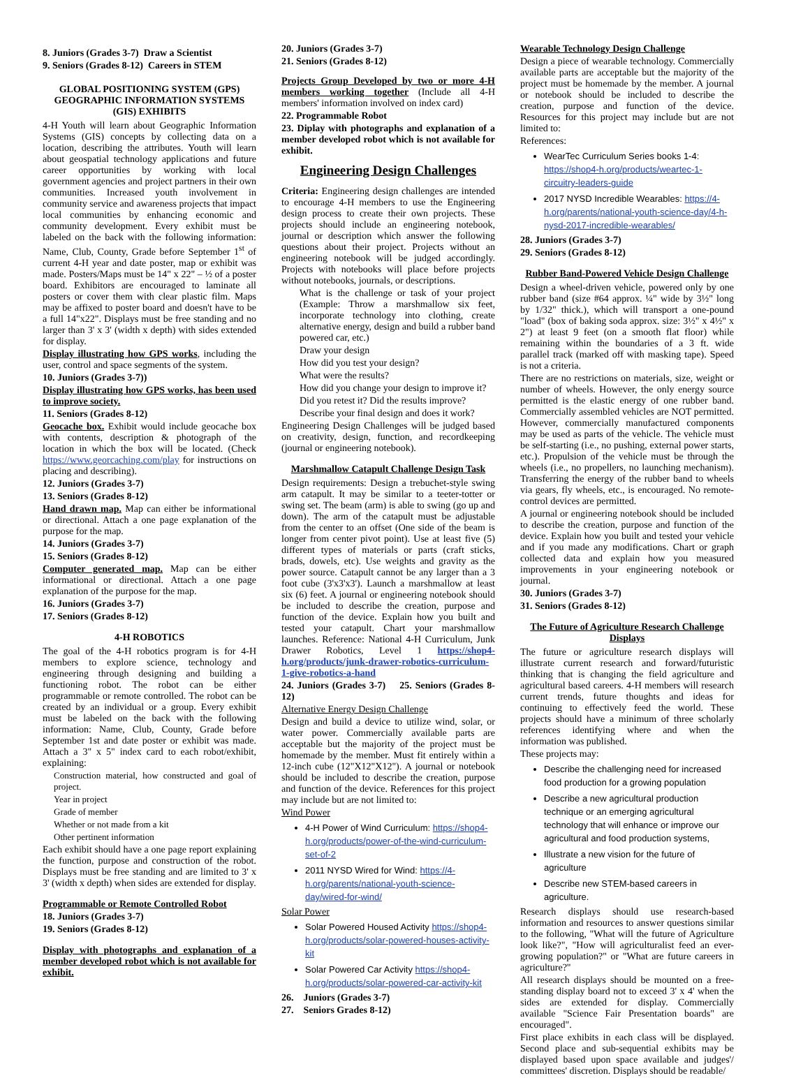8. Juniors (Grades 3-7) Draw a Scientist
9. Seniors (Grades 8-12) Careers in STEM
GLOBAL POSITIONING SYSTEM (GPS) GEOGRAPHIC INFORMATION SYSTEMS (GIS) EXHIBITS
4-H Youth will learn about Geographic Information Systems (GIS) concepts by collecting data on a location, describing the attributes. Youth will learn about geospatial technology applications and future career opportunities by working with local government agencies and project partners in their own communities. Increased youth involvement in community service and awareness projects that impact local communities by enhancing economic and community development. Every exhibit must be labeled on the back with the following information: Name, Club, County, Grade before September 1<sup>st</sup> of current 4-H year and date poster, map or exhibit was made. Posters/Maps must be 14" x 22" – ½ of a poster board. Exhibitors are encouraged to laminate all posters or cover them with clear plastic film. Maps may be affixed to poster board and doesn't have to be a full 14"x22". Displays must be free standing and no larger than 3' x 3' (width x depth) with sides extended for display.
Display illustrating how GPS works, including the user, control and space segments of the system.
10. Juniors (Grades 3-7))
Display illustrating how GPS works, has been used to improve society.
11. Seniors (Grades 8-12)
Geocache box. Exhibit would include geocache box with contents, description & photograph of the location in which the box will be located. (Check https://www.georcaching.com/play for instructions on placing and describing).
12. Juniors (Grades 3-7)
13. Seniors (Grades 8-12)
Hand drawn map. Map can either be informational or directional. Attach a one page explanation of the purpose for the map.
14. Juniors (Grades 3-7)
15. Seniors (Grades 8-12)
Computer generated map. Map can be either informational or directional. Attach a one page explanation of the purpose for the map.
16. Juniors (Grades 3-7)
17. Seniors (Grades 8-12)
4-H ROBOTICS
The goal of the 4-H robotics program is for 4-H members to explore science, technology and engineering through designing and building a functioning robot. The robot can be either programmable or remote controlled. The robot can be created by an individual or a group. Every exhibit must be labeled on the back with the following information: Name, Club, County, Grade before September 1st and date poster or exhibit was made. Attach a 3" x 5" index card to each robot/exhibit, explaining:
Construction material, how constructed and goal of project.
Year in project
Grade of member
Whether or not made from a kit
Other pertinent information
Each exhibit should have a one page report explaining the function, purpose and construction of the robot. Displays must be free standing and are limited to 3' x 3' (width x depth) when sides are extended for display.
Programmable or Remote Controlled Robot
18. Juniors (Grades 3-7)
19. Seniors (Grades 8-12)
Display with photographs and explanation of a member developed robot which is not available for exhibit.
20. Juniors (Grades 3-7)
21. Seniors (Grades 8-12)
Projects Group Developed by two or more 4-H members working together (Include all 4-H members' information involved on index card)
22. Programmable Robot
23. Diplay with photographs and explanation of a member developed robot which is not available for exhibit.
Engineering Design Challenges
Criteria: Engineering design challenges are intended to encourage 4-H members to use the Engineering design process to create their own projects. These projects should include an engineering notebook, journal or description which answer the following questions about their project. Projects without an engineering notebook will be judged accordingly. Projects with notebooks will place before projects without notebooks, journals, or descriptions.
What is the challenge or task of your project (Example: Throw a marshmallow six feet, incorporate technology into clothing, create alternative energy, design and build a rubber band powered car, etc.)
Draw your design
How did you test your design?
What were the results?
How did you change your design to improve it?
Did you retest it? Did the results improve?
Describe your final design and does it work?
Engineering Design Challenges will be judged based on creativity, design, function, and recordkeeping (journal or engineering notebook).
Marshmallow Catapult Challenge Design Task
Design requirements: Design a trebuchet-style swing arm catapult. It may be similar to a teeter-totter or swing set. The beam (arm) is able to swing (go up and down). The arm of the catapult must be adjustable from the center to an offset (One side of the beam is longer from center pivot point). Use at least five (5) different types of materials or parts (craft sticks, brads, dowels, etc). Use weights and gravity as the power source. Catapult cannot be any larger than a 3 foot cube (3'x3'x3'). Launch a marshmallow at least six (6) feet. A journal or engineering notebook should be included to describe the creation, purpose and function of the device. Explain how you built and tested your catapult. Chart your marshmallow launches. Reference: National 4-H Curriculum, Junk Drawer Robotics, Level 1 https://shop4-h.org/products/junk-drawer-robotics-curriculum-1-give-robotics-a-hand
24. Juniors (Grades 3-7) 25. Seniors (Grades 8-12)
Alternative Energy Design Challenge
Design and build a device to utilize wind, solar, or water power. Commercially available parts are acceptable but the majority of the project must be homemade by the member. Must fit entirely within a 12-inch cube (12"X12"X12"). A journal or notebook should be included to describe the creation, purpose and function of the device. References for this project may include but are not limited to:
Wind Power
4-H Power of Wind Curriculum: https://shop4-h.org/products/power-of-the-wind-curriculum-set-of-2
2011 NYSD Wired for Wind: https://4-h.org/parents/national-youth-science-day/wired-for-wind/
Solar Power
Solar Powered Housed Activity https://shop4-h.org/products/solar-powered-houses-activity-kit
Solar Powered Car Activity https://shop4-h.org/products/solar-powered-car-activity-kit
26. Juniors (Grades 3-7)
27. Seniors Grades 8-12)
Wearable Technology Design Challenge
Design a piece of wearable technology. Commercially available parts are acceptable but the majority of the project must be homemade by the member. A journal or notebook should be included to describe the creation, purpose and function of the device. Resources for this project may include but are not limited to:
References:
WearTec Curriculum Series books 1-4: https://shop4-h.org/products/weartec-1-circuitry-leaders-guide
2017 NYSD Incredible Wearables: https://4-h.org/parents/national-youth-science-day/4-h-nysd-2017-incredible-wearables/
28. Juniors (Grades 3-7)
29. Seniors (Grades 8-12)
Rubber Band-Powered Vehicle Design Challenge
Design a wheel-driven vehicle, powered only by one rubber band (size #64 approx. ¼" wide by 3½" long by 1/32" thick.), which will transport a one-pound "load" (box of baking soda approx. size: 3½" x 4½" x 2") at least 9 feet (on a smooth flat floor) while remaining within the boundaries of a 3 ft. wide parallel track (marked off with masking tape). Speed is not a criteria.
There are no restrictions on materials, size, weight or number of wheels. However, the only energy source permitted is the elastic energy of one rubber band. Commercially assembled vehicles are NOT permitted. However, commercially manufactured components may be used as parts of the vehicle. The vehicle must be self-starting (i.e., no pushing, external power starts, etc.). Propulsion of the vehicle must be through the wheels (i.e., no propellers, no launching mechanism). Transferring the energy of the rubber band to wheels via gears, fly wheels, etc., is encouraged. No remote-control devices are permitted.
A journal or engineering notebook should be included to describe the creation, purpose and function of the device. Explain how you built and tested your vehicle and if you made any modifications. Chart or graph collected data and explain how you measured improvements in your engineering notebook or journal.
30. Juniors (Grades 3-7)
31. Seniors (Grades 8-12)
The Future of Agriculture Research Challenge Displays
The future or agriculture research displays will illustrate current research and forward/futuristic thinking that is changing the field agriculture and agricultural based careers. 4-H members will research current trends, future thoughts and ideas for continuing to effectively feed the world. These projects should have a minimum of three scholarly references identifying where and when the information was published.
These projects may:
Describe the challenging need for increased food production for a growing population
Describe a new agricultural production technique or an emerging agricultural technology that will enhance or improve our agricultural and food production systems,
Illustrate a new vision for the future of agriculture
Describe new STEM-based careers in agriculture.
Research displays should use research-based information and resources to answer questions similar to the following, "What will the future of Agriculture look like?", "How will agriculturalist feed an ever-growing population?" or "What are future careers in agriculture?"
All research displays should be mounted on a free-standing display board not to exceed 3' x 4' when the sides are extended for display. Commercially available "Science Fair Presentation boards" are encouraged".
First place exhibits in each class will be displayed. Second place and sub-sequential exhibits may be displayed based upon space available and judges'/ committees' discretion. Displays should be readable/